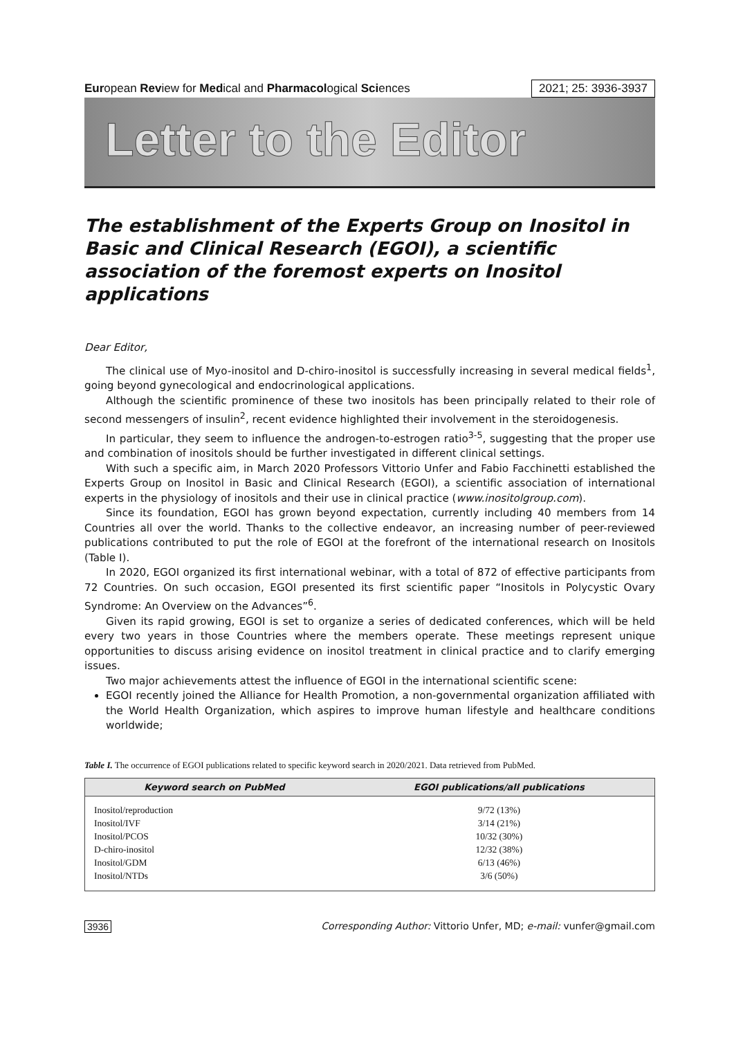European Review for Medical and Pharmacological Sciences 2021; 25: 3936-3937
Letter to the Editor
The establishment of the Experts Group on Inositol in Basic and Clinical Research (EGOI), a scientific association of the foremost experts on Inositol applications
Dear Editor,
The clinical use of Myo-inositol and D-chiro-inositol is successfully increasing in several medical fields<sup>1</sup>, going beyond gynecological and endocrinological applications.
Although the scientific prominence of these two inositols has been principally related to their role of second messengers of insulin<sup>2</sup>, recent evidence highlighted their involvement in the steroidogenesis.
In particular, they seem to influence the androgen-to-estrogen ratio<sup>3-5</sup>, suggesting that the proper use and combination of inositols should be further investigated in different clinical settings.
With such a specific aim, in March 2020 Professors Vittorio Unfer and Fabio Facchinetti established the Experts Group on Inositol in Basic and Clinical Research (EGOI), a scientific association of international experts in the physiology of inositols and their use in clinical practice (www.inositolgroup.com).
Since its foundation, EGOI has grown beyond expectation, currently including 40 members from 14 Countries all over the world. Thanks to the collective endeavor, an increasing number of peer-reviewed publications contributed to put the role of EGOI at the forefront of the international research on Inositols (Table I).
In 2020, EGOI organized its first international webinar, with a total of 872 of effective participants from 72 Countries. On such occasion, EGOI presented its first scientific paper “Inositols in Polycystic Ovary Syndrome: An Overview on the Advances”<sup>6</sup>.
Given its rapid growing, EGOI is set to organize a series of dedicated conferences, which will be held every two years in those Countries where the members operate. These meetings represent unique opportunities to discuss arising evidence on inositol treatment in clinical practice and to clarify emerging issues.
Two major achievements attest the influence of EGOI in the international scientific scene:
EGOI recently joined the Alliance for Health Promotion, a non-governmental organization affiliated with the World Health Organization, which aspires to improve human lifestyle and healthcare conditions worldwide;
Table I. The occurrence of EGOI publications related to specific keyword search in 2020/2021. Data retrieved from PubMed.
| Keyword search on PubMed | EGOI publications/all publications |
| --- | --- |
| Inositol/reproduction | 9/72 (13%) |
| Inositol/IVF | 3/14 (21%) |
| Inositol/PCOS | 10/32 (30%) |
| D-chiro-inositol | 12/32 (38%) |
| Inositol/GDM | 6/13 (46%) |
| Inositol/NTDs | 3/6 (50%) |
3936 Corresponding Author: Vittorio Unfer, MD; e-mail: vunfer@gmail.com